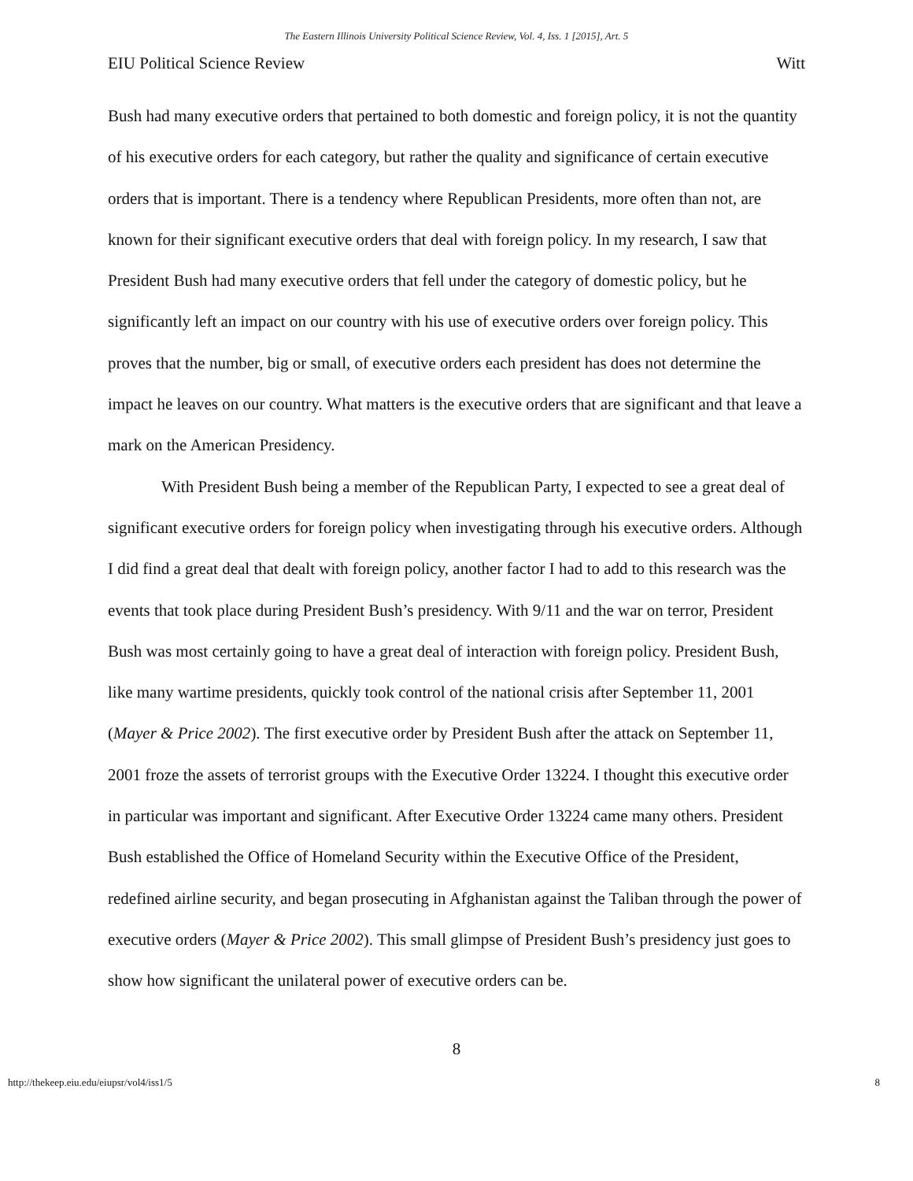The Eastern Illinois University Political Science Review, Vol. 4, Iss. 1 [2015], Art. 5
EIU Political Science Review Witt
Bush had many executive orders that pertained to both domestic and foreign policy, it is not the quantity of his executive orders for each category, but rather the quality and significance of certain executive orders that is important. There is a tendency where Republican Presidents, more often than not, are known for their significant executive orders that deal with foreign policy. In my research, I saw that President Bush had many executive orders that fell under the category of domestic policy, but he significantly left an impact on our country with his use of executive orders over foreign policy. This proves that the number, big or small, of executive orders each president has does not determine the impact he leaves on our country. What matters is the executive orders that are significant and that leave a mark on the American Presidency.
With President Bush being a member of the Republican Party, I expected to see a great deal of significant executive orders for foreign policy when investigating through his executive orders. Although I did find a great deal that dealt with foreign policy, another factor I had to add to this research was the events that took place during President Bush’s presidency. With 9/11 and the war on terror, President Bush was most certainly going to have a great deal of interaction with foreign policy. President Bush, like many wartime presidents, quickly took control of the national crisis after September 11, 2001 (Mayer & Price 2002). The first executive order by President Bush after the attack on September 11, 2001 froze the assets of terrorist groups with the Executive Order 13224. I thought this executive order in particular was important and significant. After Executive Order 13224 came many others. President Bush established the Office of Homeland Security within the Executive Office of the President, redefined airline security, and began prosecuting in Afghanistan against the Taliban through the power of executive orders (Mayer & Price 2002). This small glimpse of President Bush’s presidency just goes to show how significant the unilateral power of executive orders can be.
8
http://thekeep.eiu.edu/eiupsr/vol4/iss1/5 8